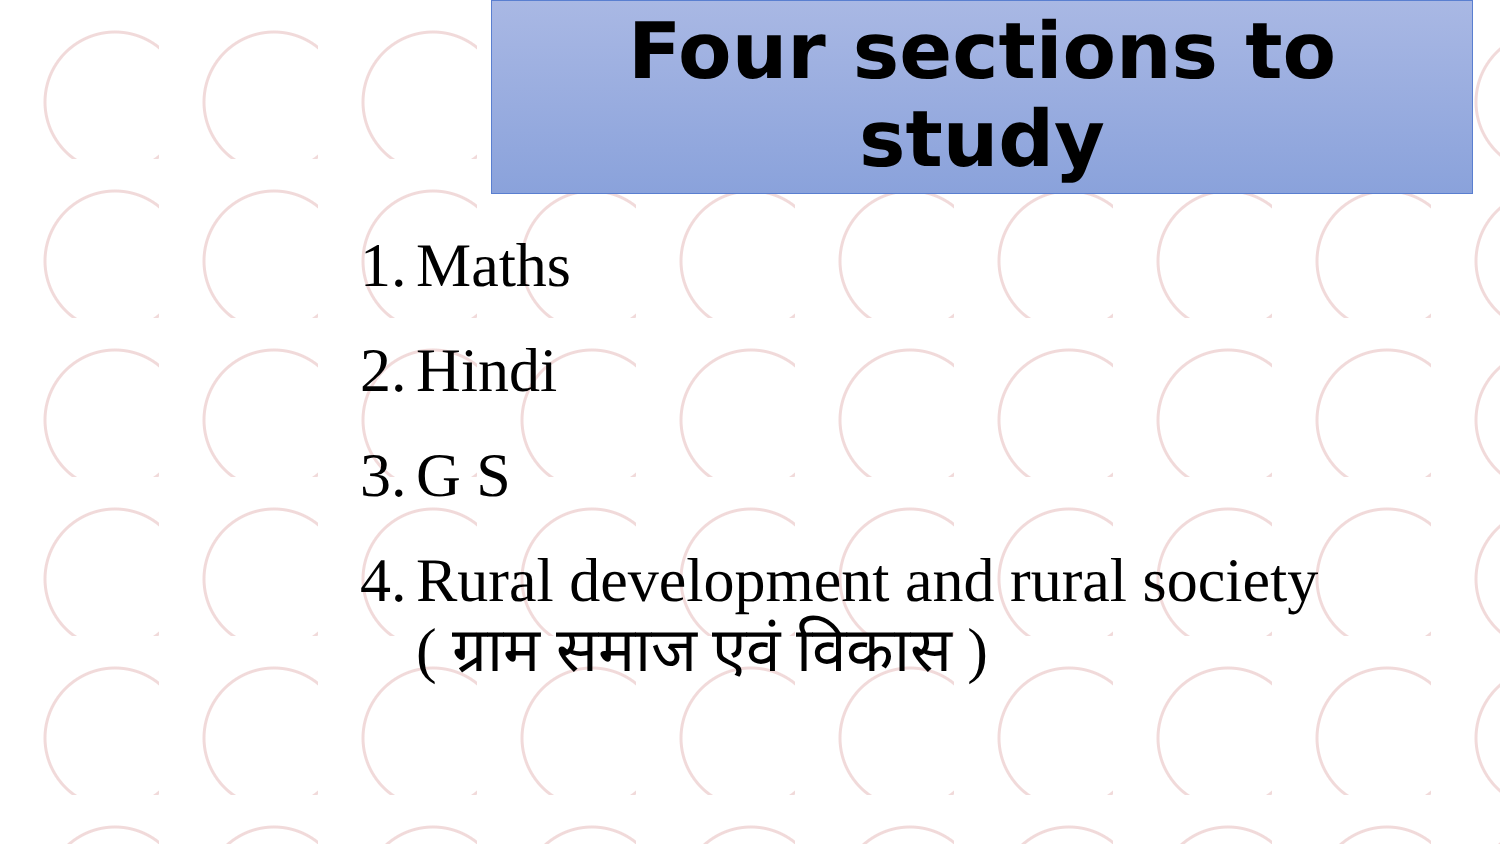Four sections to
study
1. Maths
2. Hindi
3. G S
4. Rural development and rural society
( ग्राम समाज एवं विकास )